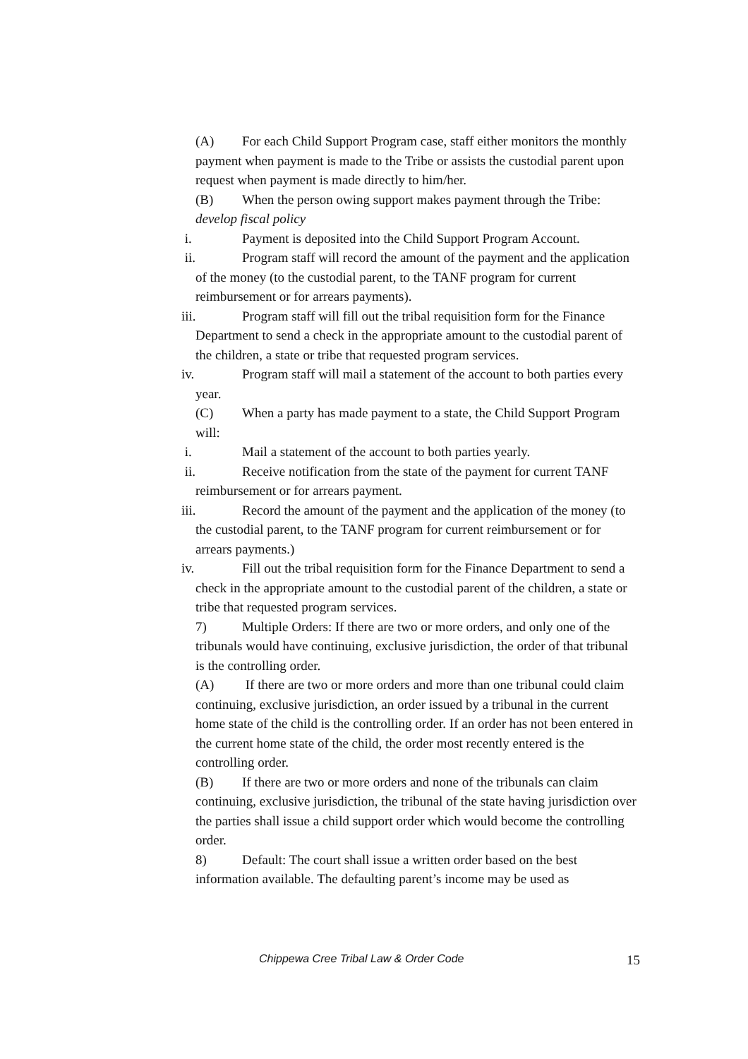(A) For each Child Support Program case, staff either monitors the monthly payment when payment is made to the Tribe or assists the custodial parent upon request when payment is made directly to him/her.
(B) When the person owing support makes payment through the Tribe: develop fiscal policy
i. Payment is deposited into the Child Support Program Account.
ii. Program staff will record the amount of the payment and the application of the money (to the custodial parent, to the TANF program for current reimbursement or for arrears payments).
iii. Program staff will fill out the tribal requisition form for the Finance Department to send a check in the appropriate amount to the custodial parent of the children, a state or tribe that requested program services.
iv. Program staff will mail a statement of the account to both parties every year.
(C) When a party has made payment to a state, the Child Support Program will:
i. Mail a statement of the account to both parties yearly.
ii. Receive notification from the state of the payment for current TANF reimbursement or for arrears payment.
iii. Record the amount of the payment and the application of the money (to the custodial parent, to the TANF program for current reimbursement or for arrears payments.)
iv. Fill out the tribal requisition form for the Finance Department to send a check in the appropriate amount to the custodial parent of the children, a state or tribe that requested program services.
7) Multiple Orders: If there are two or more orders, and only one of the tribunals would have continuing, exclusive jurisdiction, the order of that tribunal is the controlling order.
(A) If there are two or more orders and more than one tribunal could claim continuing, exclusive jurisdiction, an order issued by a tribunal in the current home state of the child is the controlling order. If an order has not been entered in the current home state of the child, the order most recently entered is the controlling order.
(B) If there are two or more orders and none of the tribunals can claim continuing, exclusive jurisdiction, the tribunal of the state having jurisdiction over the parties shall issue a child support order which would become the controlling order.
8) Default: The court shall issue a written order based on the best information available. The defaulting parent’s income may be used as
Chippewa Cree Tribal Law & Order Code 15